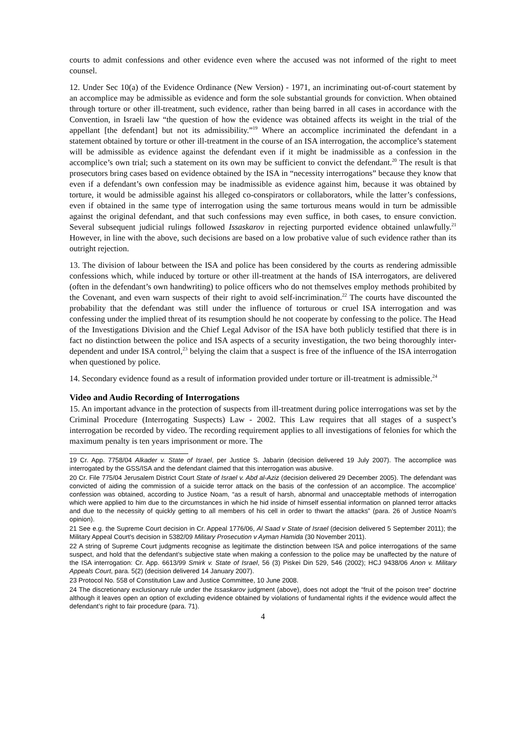courts to admit confessions and other evidence even where the accused was not informed of the right to meet counsel.
12. Under Sec 10(a) of the Evidence Ordinance (New Version) - 1971, an incriminating out-of-court statement by an accomplice may be admissible as evidence and form the sole substantial grounds for conviction. When obtained through torture or other ill-treatment, such evidence, rather than being barred in all cases in accordance with the Convention, in Israeli law “the question of how the evidence was obtained affects its weight in the trial of the appellant [the defendant] but not its admissibility.”<sup>19</sup> Where an accomplice incriminated the defendant in a statement obtained by torture or other ill-treatment in the course of an ISA interrogation, the accomplice’s statement will be admissible as evidence against the defendant even if it might be inadmissible as a confession in the accomplice’s own trial; such a statement on its own may be sufficient to convict the defendant.<sup>20</sup> The result is that prosecutors bring cases based on evidence obtained by the ISA in “necessity interrogations” because they know that even if a defendant’s own confession may be inadmissible as evidence against him, because it was obtained by torture, it would be admissible against his alleged co-conspirators or collaborators, while the latter’s confessions, even if obtained in the same type of interrogation using the same torturous means would in turn be admissible against the original defendant, and that such confessions may even suffice, in both cases, to ensure conviction. Several subsequent judicial rulings followed Issaskarov in rejecting purported evidence obtained unlawfully.<sup>21</sup> However, in line with the above, such decisions are based on a low probative value of such evidence rather than its outright rejection.
13. The division of labour between the ISA and police has been considered by the courts as rendering admissible confessions which, while induced by torture or other ill-treatment at the hands of ISA interrogators, are delivered (often in the defendant’s own handwriting) to police officers who do not themselves employ methods prohibited by the Covenant, and even warn suspects of their right to avoid self-incrimination.<sup>22</sup> The courts have discounted the probability that the defendant was still under the influence of torturous or cruel ISA interrogation and was confessing under the implied threat of its resumption should he not cooperate by confessing to the police. The Head of the Investigations Division and the Chief Legal Advisor of the ISA have both publicly testified that there is in fact no distinction between the police and ISA aspects of a security investigation, the two being thoroughly inter-dependent and under ISA control,<sup>23</sup> belying the claim that a suspect is free of the influence of the ISA interrogation when questioned by police.
14. Secondary evidence found as a result of information provided under torture or ill-treatment is admissible.<sup>24</sup>
Video and Audio Recording of Interrogations
15. An important advance in the protection of suspects from ill-treatment during police interrogations was set by the Criminal Procedure (Interrogating Suspects) Law - 2002. This Law requires that all stages of a suspect’s interrogation be recorded by video. The recording requirement applies to all investigations of felonies for which the maximum penalty is ten years imprisonment or more. The
19 Cr. App. 7758/04 Alkader v. State of Israel, per Justice S. Jabarin (decision delivered 19 July 2007). The accomplice was interrogated by the GSS/ISA and the defendant claimed that this interrogation was abusive.
20 Cr. File 775/04 Jerusalem District Court State of Israel v. Abd al-Aziz (decision delivered 29 December 2005). The defendant was convicted of aiding the commission of a suicide terror attack on the basis of the confession of an accomplice. The accomplice’ confession was obtained, according to Justice Noam, “as a result of harsh, abnormal and unacceptable methods of interrogation which were applied to him due to the circumstances in which he hid inside of himself essential information on planned terror attacks and due to the necessity of quickly getting to all members of his cell in order to thwart the attacks” (para. 26 of Justice Noam’s opinion).
21 See e.g. the Supreme Court decision in Cr. Appeal 1776/06, Al Saad v State of Israel (decision delivered 5 September 2011); the Military Appeal Court's decision in 5382/09 Military Prosecution v Ayman Hamida (30 November 2011).
22 A string of Supreme Court judgments recognise as legitimate the distinction between ISA and police interrogations of the same suspect, and hold that the defendant’s subjective state when making a confession to the police may be unaffected by the nature of the ISA interrogation: Cr. App. 6613/99 Smirk v. State of Israel, 56 (3) Piskei Din 529, 546 (2002); HCJ 9438/06 Anon v. Military Appeals Court, para. 5(2) (decision delivered 14 January 2007).
23 Protocol No. 558 of Constitution Law and Justice Committee, 10 June 2008.
24 The discretionary exclusionary rule under the Issaskarov judgment (above), does not adopt the “fruit of the poison tree” doctrine although it leaves open an option of excluding evidence obtained by violations of fundamental rights if the evidence would affect the defendant’s right to fair procedure (para. 71).
4